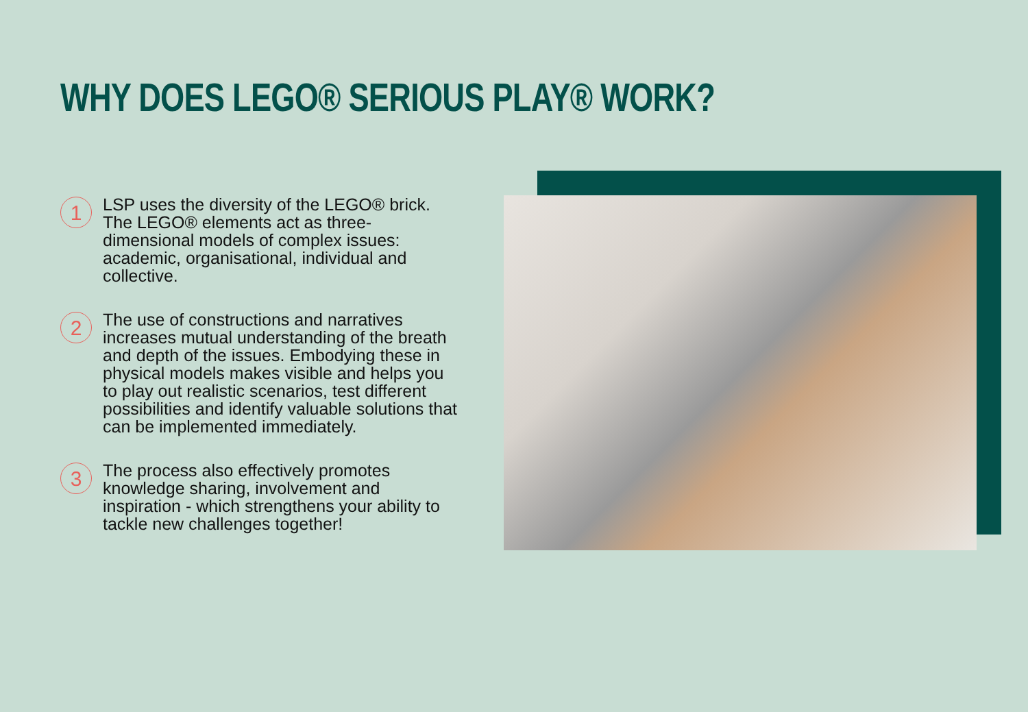WHY DOES LEGO® SERIOUS PLAY® WORK?
1
LSP uses the diversity of the LEGO® brick. The LEGO® elements act as three-dimensional models of complex issues: academic, organisational, individual and collective.
2
The use of constructions and narratives increases mutual understanding of the breath and depth of the issues. Embodying these in physical models makes visible and helps you to play out realistic scenarios, test different possibilities and identify valuable solutions that can be implemented immediately.
3
The process also effectively promotes knowledge sharing, involvement and inspiration - which strengthens your ability to tackle new challenges together!